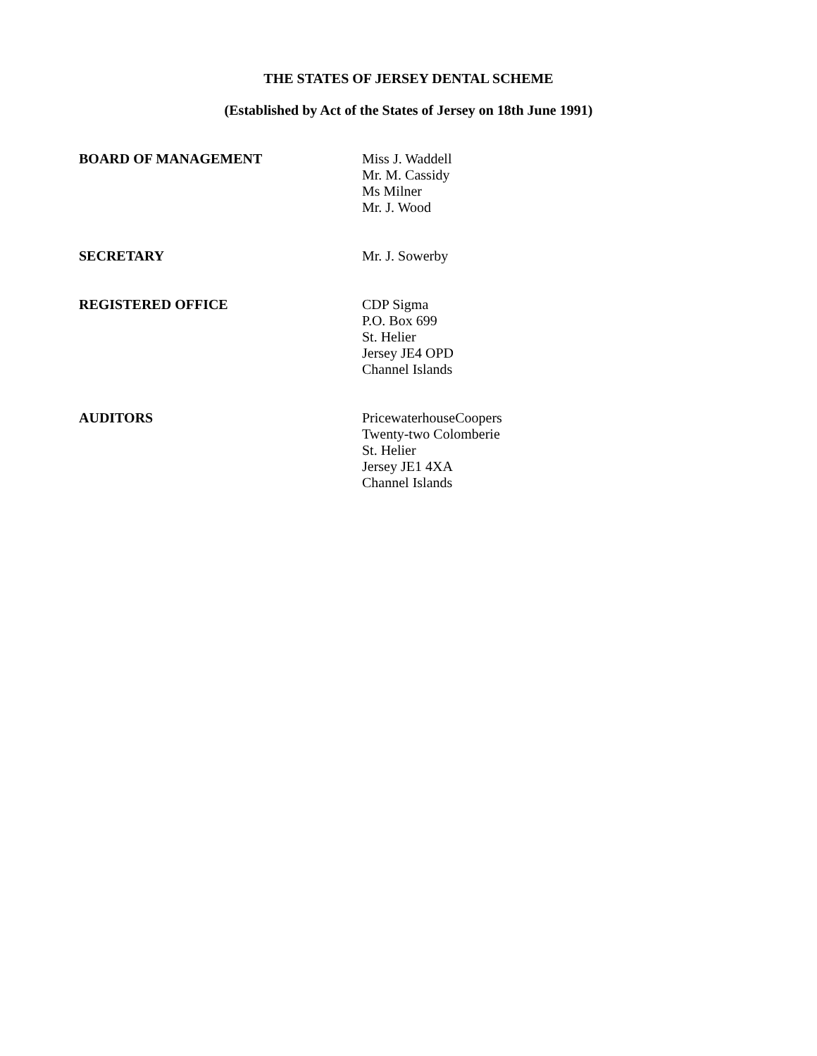THE STATES OF JERSEY DENTAL SCHEME
(Established by Act of the States of Jersey on 18th June 1991)
BOARD OF MANAGEMENT Miss J. Waddell
Mr. M. Cassidy
Ms Milner
Mr. J. Wood
SECRETARY Mr. J. Sowerby
REGISTERED OFFICE CDP Sigma
P.O. Box 699
St. Helier
Jersey JE4 OPD
Channel Islands
AUDITORS PricewaterhouseCoopers
Twenty-two Colomberie
St. Helier
Jersey JE1 4XA
Channel Islands